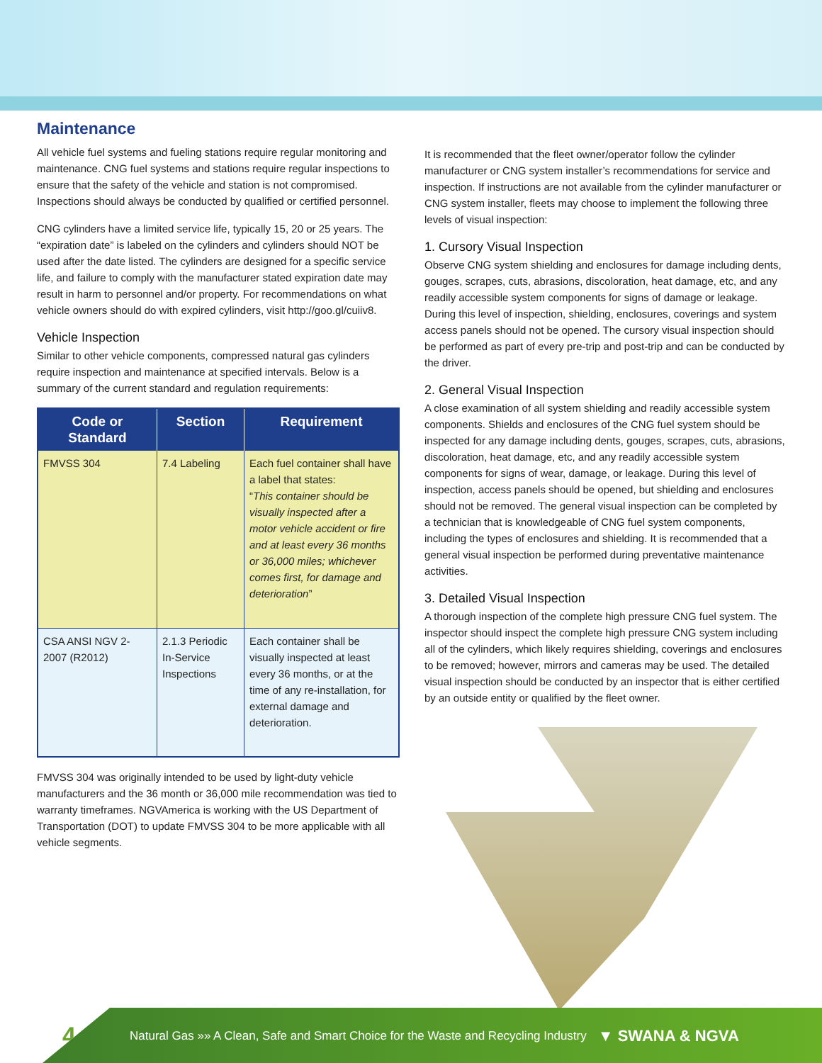Maintenance
All vehicle fuel systems and fueling stations require regular monitoring and maintenance. CNG fuel systems and stations require regular inspections to ensure that the safety of the vehicle and station is not compromised. Inspections should always be conducted by qualified or certified personnel.
CNG cylinders have a limited service life, typically 15, 20 or 25 years. The “expiration date” is labeled on the cylinders and cylinders should NOT be used after the date listed. The cylinders are designed for a specific service life, and failure to comply with the manufacturer stated expiration date may result in harm to personnel and/or property. For recommendations on what vehicle owners should do with expired cylinders, visit http://goo.gl/cuiiv8.
Vehicle Inspection
Similar to other vehicle components, compressed natural gas cylinders require inspection and maintenance at specified intervals. Below is a summary of the current standard and regulation requirements:
| Code or Standard | Section | Requirement |
| --- | --- | --- |
| FMVSS 304 | 7.4 Labeling | Each fuel container shall have a label that states: “ This container should be visually inspected after a motor vehicle accident or fire and at least every 36 months or 36,000 miles; whichever comes first, for damage and deterioration ” |
| CSA ANSI NGV 2-2007 (R2012) | 2.1.3 Periodic In-Service Inspections | Each container shall be visually inspected at least every 36 months, or at the time of any re-installation, for external damage and deterioration. |
FMVSS 304 was originally intended to be used by light-duty vehicle manufacturers and the 36 month or 36,000 mile recommendation was tied to warranty timeframes. NGVAmerica is working with the US Department of Transportation (DOT) to update FMVSS 304 to be more applicable with all vehicle segments.
It is recommended that the fleet owner/operator follow the cylinder manufacturer or CNG system installer’s recommendations for service and inspection. If instructions are not available from the cylinder manufacturer or CNG system installer, fleets may choose to implement the following three levels of visual inspection:
1. Cursory Visual Inspection
Observe CNG system shielding and enclosures for damage including dents, gouges, scrapes, cuts, abrasions, discoloration, heat damage, etc, and any readily accessible system components for signs of damage or leakage. During this level of inspection, shielding, enclosures, coverings and system access panels should not be opened. The cursory visual inspection should be performed as part of every pre-trip and post-trip and can be conducted by the driver.
2. General Visual Inspection
A close examination of all system shielding and readily accessible system components. Shields and enclosures of the CNG fuel system should be inspected for any damage including dents, gouges, scrapes, cuts, abrasions, discoloration, heat damage, etc, and any readily accessible system components for signs of wear, damage, or leakage. During this level of inspection, access panels should be opened, but shielding and enclosures should not be removed. The general visual inspection can be completed by a technician that is knowledgeable of CNG fuel system components, including the types of enclosures and shielding. It is recommended that a general visual inspection be performed during preventative maintenance activities.
3. Detailed Visual Inspection
A thorough inspection of the complete high pressure CNG fuel system. The inspector should inspect the complete high pressure CNG system including all of the cylinders, which likely requires shielding, coverings and enclosures to be removed; however, mirrors and cameras may be used. The detailed visual inspection should be conducted by an inspector that is either certified by an outside entity or qualified by the fleet owner.
4
Natural Gas »» A Clean, Safe and Smart Choice for the Waste and Recycling Industry ▼ SWANA & NGVA